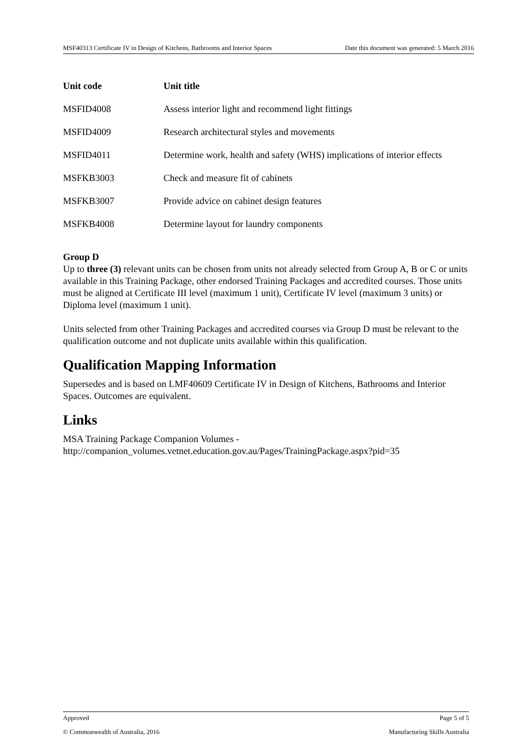MSF40313 Certificate IV in Design of Kitchens, Bathrooms and Interior Spaces Date this document was generated: 5 March 2016
| Unit code | Unit title |
| --- | --- |
| MSFID4008 | Assess interior light and recommend light fittings |
| MSFID4009 | Research architectural styles and movements |
| MSFID4011 | Determine work, health and safety (WHS) implications of interior effects |
| MSFKB3003 | Check and measure fit of cabinets |
| MSFKB3007 | Provide advice on cabinet design features |
| MSFKB4008 | Determine layout for laundry components |
Group D
Up to three (3) relevant units can be chosen from units not already selected from Group A, B or C or units available in this Training Package, other endorsed Training Packages and accredited courses. Those units must be aligned at Certificate III level (maximum 1 unit), Certificate IV level (maximum 3 units) or Diploma level (maximum 1 unit).
Units selected from other Training Packages and accredited courses via Group D must be relevant to the qualification outcome and not duplicate units available within this qualification.
Qualification Mapping Information
Supersedes and is based on LMF40609 Certificate IV in Design of Kitchens, Bathrooms and Interior Spaces. Outcomes are equivalent.
Links
MSA Training Package Companion Volumes -
http://companion_volumes.vetnet.education.gov.au/Pages/TrainingPackage.aspx?pid=35
Approved Page 5 of 5
© Commonwealth of Australia, 2016 Manufacturing Skills Australia